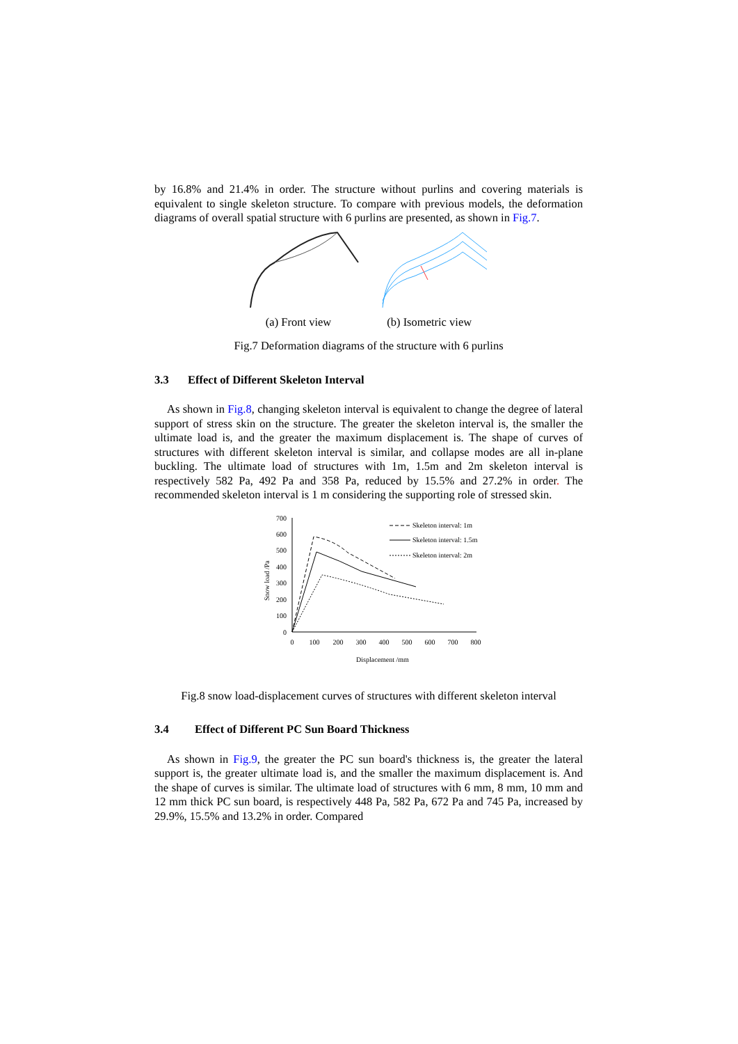by 16.8% and 21.4% in order. The structure without purlins and covering materials is equivalent to single skeleton structure. To compare with previous models, the deformation diagrams of overall spatial structure with 6 purlins are presented, as shown in Fig.7.
(a) Front view (b) Isometric view
Fig.7 Deformation diagrams of the structure with 6 purlins
3.3 Effect of Different Skeleton Interval
As shown in Fig.8, changing skeleton interval is equivalent to change the degree of lateral support of stress skin on the structure. The greater the skeleton interval is, the smaller the ultimate load is, and the greater the maximum displacement is. The shape of curves of structures with different skeleton interval is similar, and collapse modes are all in-plane buckling. The ultimate load of structures with 1m, 1.5m and 2m skeleton interval is respectively 582 Pa, 492 Pa and 358 Pa, reduced by 15.5% and 27.2% in order. The recommended skeleton interval is 1 m considering the supporting role of stressed skin.
Snow load /Pa
700
600
500
400
300
200
100
0
0
100
200
300
400
500
600
700
800
Displacement /mm
Skeleton interval: 1m
Skeleton interval: 1.5m
Skeleton interval: 2m
Fig.8 snow load-displacement curves of structures with different skeleton interval
3.4 Effect of Different PC Sun Board Thickness
As shown in Fig.9, the greater the PC sun board's thickness is, the greater the lateral support is, the greater ultimate load is, and the smaller the maximum displacement is. And the shape of curves is similar. The ultimate load of structures with 6 mm, 8 mm, 10 mm and 12 mm thick PC sun board, is respectively 448 Pa, 582 Pa, 672 Pa and 745 Pa, increased by 29.9%, 15.5% and 13.2% in order. Compared